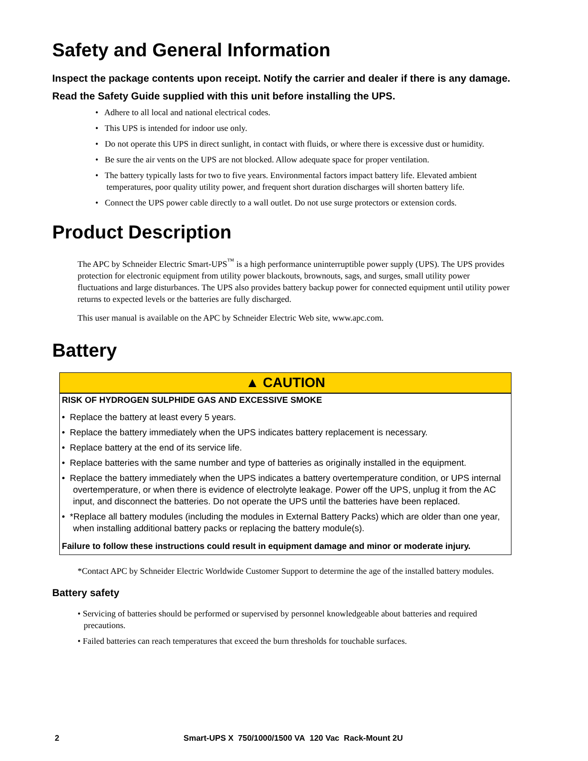Safety and General Information
Inspect the package contents upon receipt. Notify the carrier and dealer if there is any damage.
Read the Safety Guide supplied with this unit before installing the UPS.
• Adhere to all local and national electrical codes.
• This UPS is intended for indoor use only.
• Do not operate this UPS in direct sunlight, in contact with fluids, or where there is excessive dust or humidity.
• Be sure the air vents on the UPS are not blocked. Allow adequate space for proper ventilation.
• The battery typically lasts for two to five years. Environmental factors impact battery life. Elevated ambient temperatures, poor quality utility power, and frequent short duration discharges will shorten battery life.
• Connect the UPS power cable directly to a wall outlet. Do not use surge protectors or extension cords.
Product Description
The APC by Schneider Electric Smart-UPS<sup>™</sup> is a high performance uninterruptible power supply (UPS). The UPS provides protection for electronic equipment from utility power blackouts, brownouts, sags, and surges, small utility power fluctuations and large disturbances. The UPS also provides battery backup power for connected equipment until utility power returns to expected levels or the batteries are fully discharged.
This user manual is available on the APC by Schneider Electric Web site, www.apc.com.
Battery
▲ CAUTION
RISK OF HYDROGEN SULPHIDE GAS AND EXCESSIVE SMOKE
• Replace the battery at least every 5 years.
• Replace the battery immediately when the UPS indicates battery replacement is necessary.
• Replace battery at the end of its service life.
• Replace batteries with the same number and type of batteries as originally installed in the equipment.
• Replace the battery immediately when the UPS indicates a battery overtemperature condition, or UPS internal overtemperature, or when there is evidence of electrolyte leakage. Power off the UPS, unplug it from the AC input, and disconnect the batteries. Do not operate the UPS until the batteries have been replaced.
• *Replace all battery modules (including the modules in External Battery Packs) which are older than one year, when installing additional battery packs or replacing the battery module(s).
Failure to follow these instructions could result in equipment damage and minor or moderate injury.
*Contact APC by Schneider Electric Worldwide Customer Support to determine the age of the installed battery modules.
Battery safety
• Servicing of batteries should be performed or supervised by personnel knowledgeable about batteries and required precautions.
• Failed batteries can reach temperatures that exceed the burn thresholds for touchable surfaces.
2 Smart-UPS X 750/1000/1500 VA 120 Vac Rack-Mount 2U